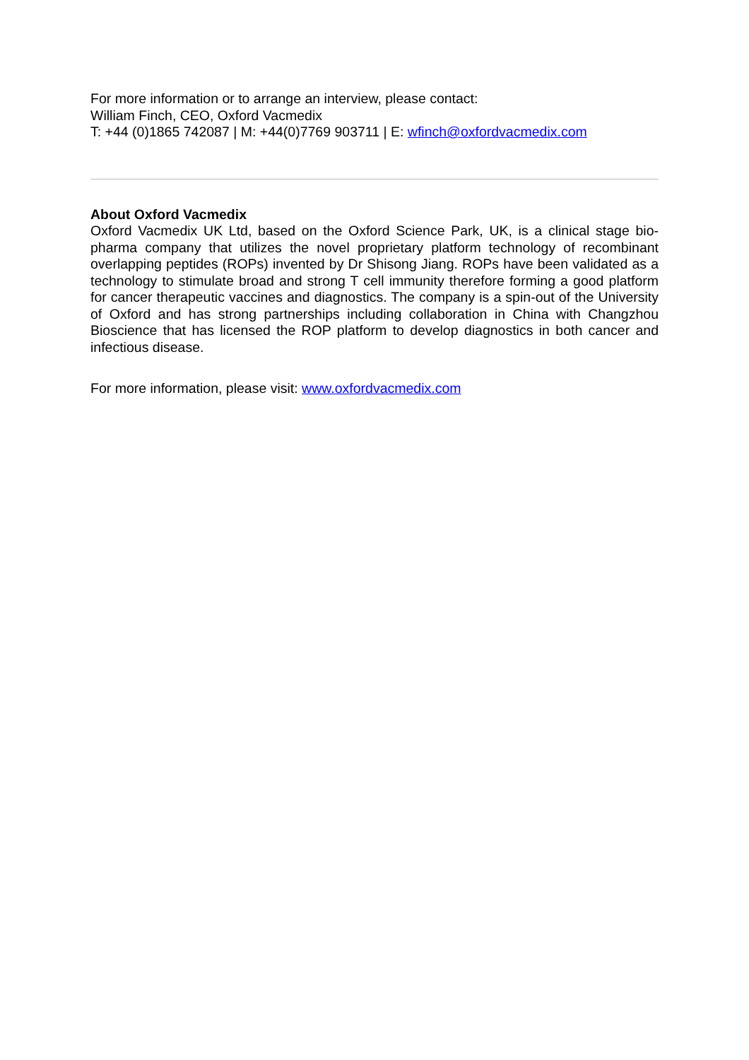For more information or to arrange an interview, please contact:
William Finch, CEO, Oxford Vacmedix
T: +44 (0)1865 742087 | M: +44(0)7769 903711 | E: wfinch@oxfordvacmedix.com
About Oxford Vacmedix
Oxford Vacmedix UK Ltd, based on the Oxford Science Park, UK, is a clinical stage bio-pharma company that utilizes the novel proprietary platform technology of recombinant overlapping peptides (ROPs) invented by Dr Shisong Jiang. ROPs have been validated as a technology to stimulate broad and strong T cell immunity therefore forming a good platform for cancer therapeutic vaccines and diagnostics. The company is a spin-out of the University of Oxford and has strong partnerships including collaboration in China with Changzhou Bioscience that has licensed the ROP platform to develop diagnostics in both cancer and infectious disease.
For more information, please visit: www.oxfordvacmedix.com